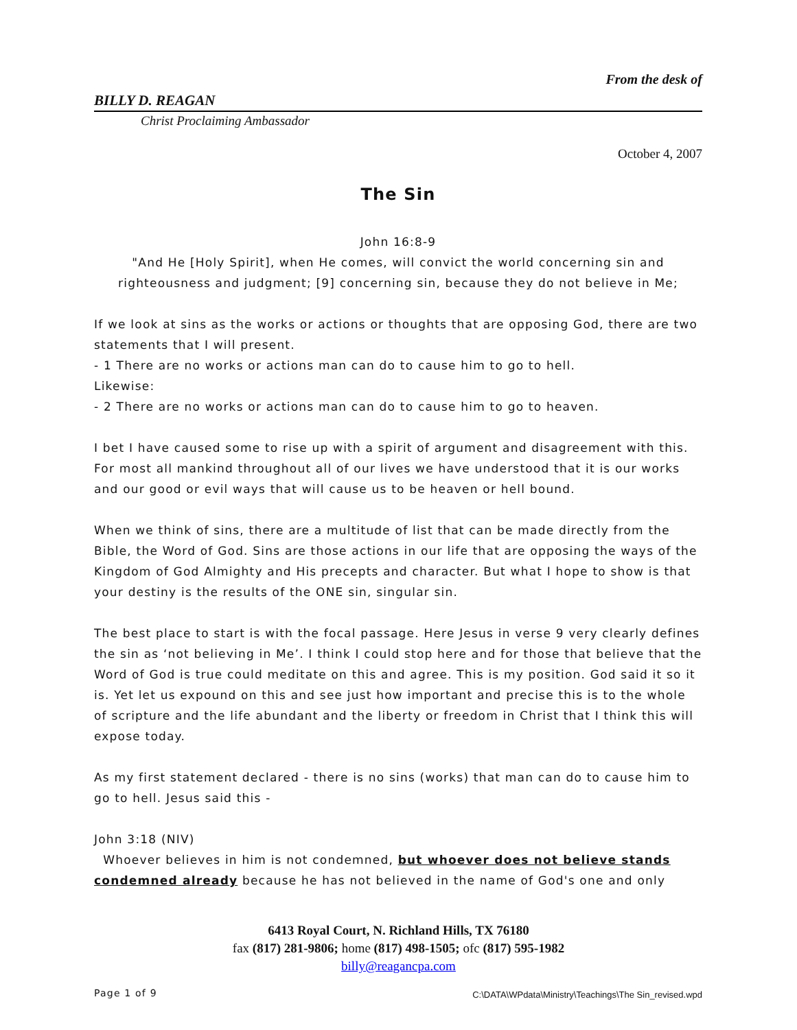From the desk of
BILLY D. REAGAN
Christ Proclaiming Ambassador
October 4, 2007
The Sin
John 16:8-9
"And He [Holy Spirit], when He comes, will convict the world concerning sin and righteousness and judgment; [9] concerning sin, because they do not believe in Me;
If we look at sins as the works or actions or thoughts that are opposing God, there are two statements that I will present.
- 1 There are no works or actions man can do to cause him to go to hell.
Likewise:
- 2 There are no works or actions man can do to cause him to go to heaven.
I bet I have caused some to rise up with a spirit of argument and disagreement with this. For most all mankind throughout all of our lives we have understood that it is our works and our good or evil ways that will cause us to be heaven or hell bound.
When we think of sins, there are a multitude of list that can be made directly from the Bible, the Word of God. Sins are those actions in our life that are opposing the ways of the Kingdom of God Almighty and His precepts and character. But what I hope to show is that your destiny is the results of the ONE sin, singular sin.
The best place to start is with the focal passage. Here Jesus in verse 9 very clearly defines the sin as ‘not believing in Me’. I think I could stop here and for those that believe that the Word of God is true could meditate on this and agree. This is my position. God said it so it is. Yet let us expound on this and see just how important and precise this is to the whole of scripture and the life abundant and the liberty or freedom in Christ that I think this will expose today.
As my first statement declared - there is no sins (works) that man can do to cause him to go to hell. Jesus said this -
John 3:18 (NIV)
Whoever believes in him is not condemned, but whoever does not believe stands condemned already because he has not believed in the name of God's one and only
6413 Royal Court, N. Richland Hills, TX 76180
fax (817) 281-9806; home (817) 498-1505; ofc (817) 595-1982
billy@reagancpa.com
Page 1 of 9
C:\DATA\WPdata\Ministry\Teachings\The Sin_revised.wpd